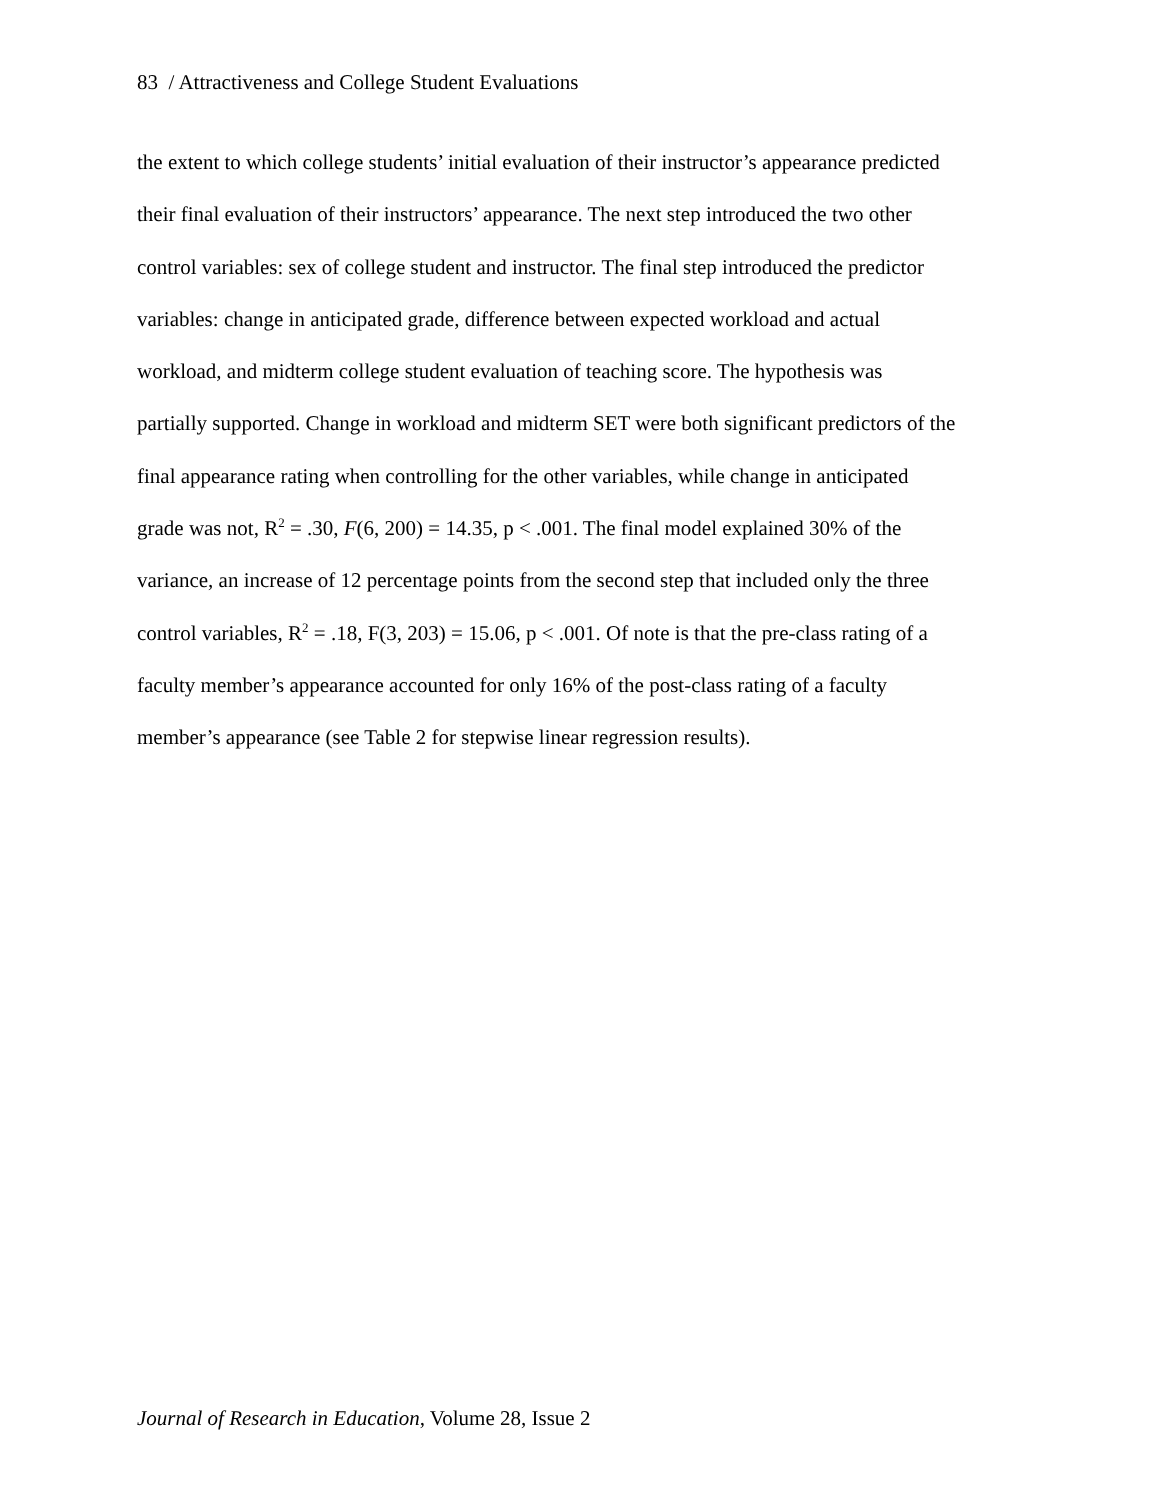83 / Attractiveness and College Student Evaluations
the extent to which college students’ initial evaluation of their instructor’s appearance predicted
their final evaluation of their instructors’ appearance. The next step introduced the two other
control variables: sex of college student and instructor. The final step introduced the predictor
variables: change in anticipated grade, difference between expected workload and actual
workload, and midterm college student evaluation of teaching score. The hypothesis was
partially supported. Change in workload and midterm SET were both significant predictors of the
final appearance rating when controlling for the other variables, while change in anticipated
grade was not, R<sup>2</sup> = .30, F(6, 200) = 14.35, p < .001. The final model explained 30% of the
variance, an increase of 12 percentage points from the second step that included only the three
control variables, R<sup>2</sup> = .18, F(3, 203) = 15.06, p < .001. Of note is that the pre-class rating of a
faculty member’s appearance accounted for only 16% of the post-class rating of a faculty
member’s appearance (see Table 2 for stepwise linear regression results).
Journal of Research in Education, Volume 28, Issue 2